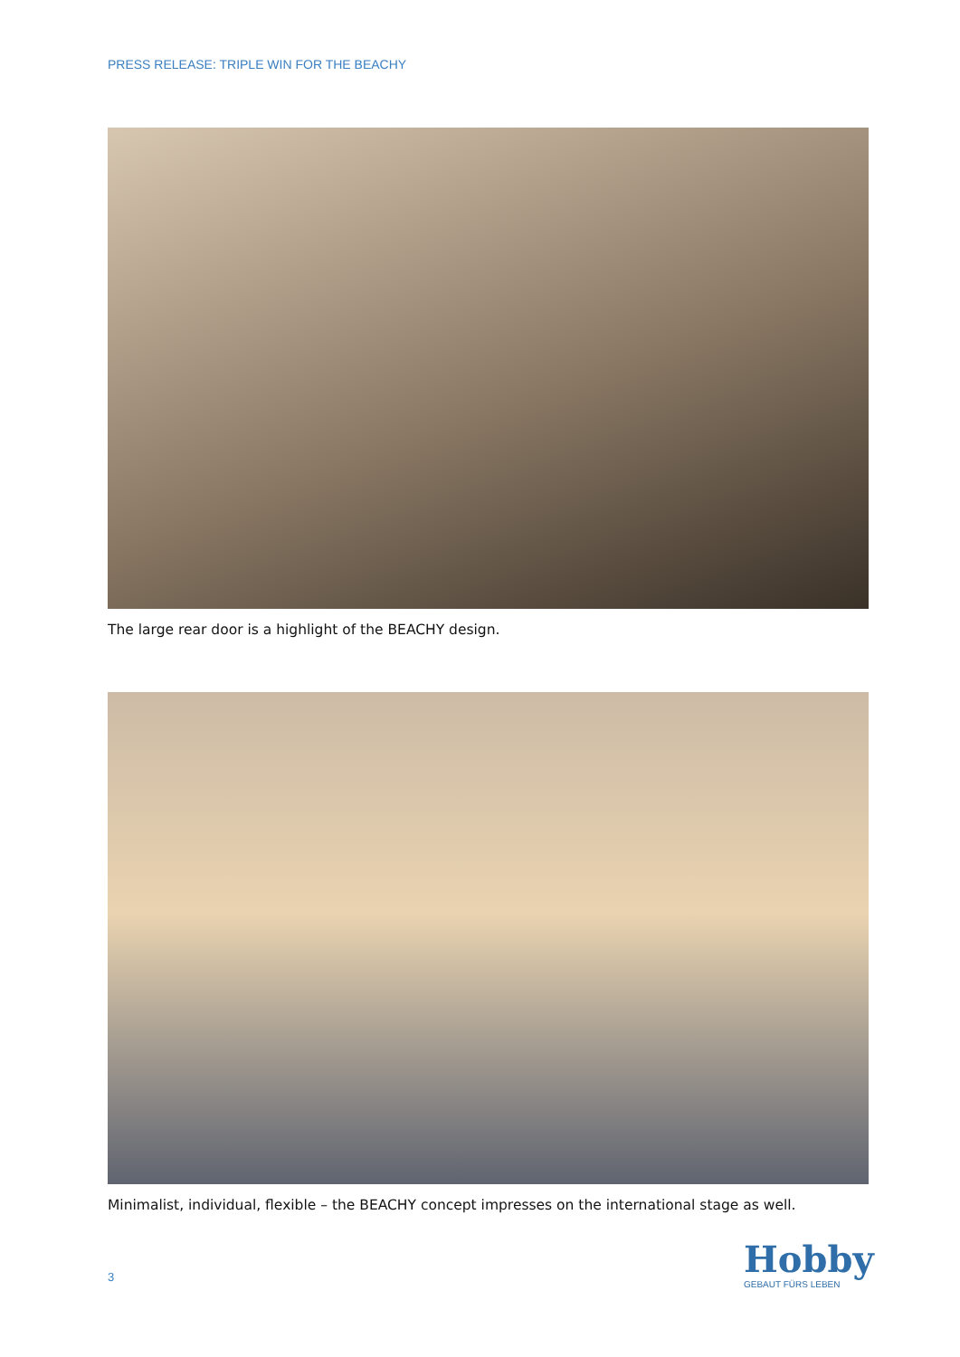PRESS RELEASE: TRIPLE WIN FOR THE BEACHY
The large rear door is a highlight of the BEACHY design.
Minimalist, individual, flexible – the BEACHY concept impresses on the international stage as well.
3
Hobby
GEBAUT FÜRS LEBEN